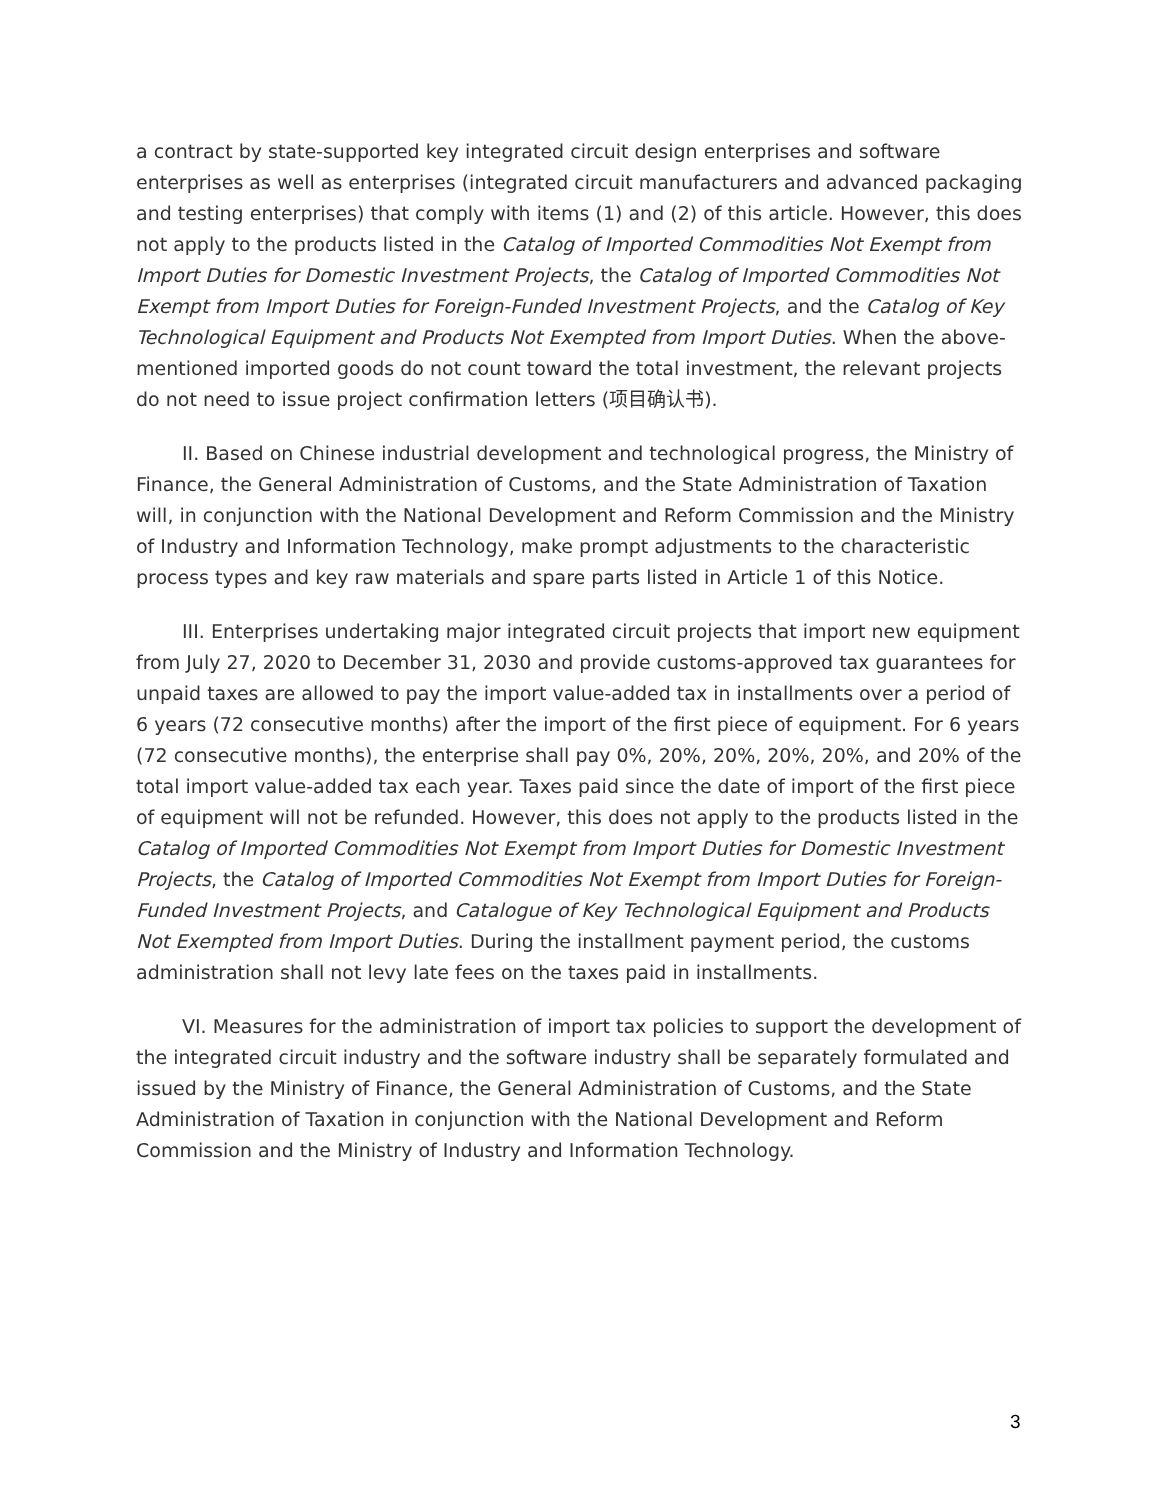a contract by state-supported key integrated circuit design enterprises and software enterprises as well as enterprises (integrated circuit manufacturers and advanced packaging and testing enterprises) that comply with items (1) and (2) of this article. However, this does not apply to the products listed in the Catalog of Imported Commodities Not Exempt from Import Duties for Domestic Investment Projects, the Catalog of Imported Commodities Not Exempt from Import Duties for Foreign-Funded Investment Projects, and the Catalog of Key Technological Equipment and Products Not Exempted from Import Duties. When the above-mentioned imported goods do not count toward the total investment, the relevant projects do not need to issue project confirmation letters (项目确认书).
II. Based on Chinese industrial development and technological progress, the Ministry of Finance, the General Administration of Customs, and the State Administration of Taxation will, in conjunction with the National Development and Reform Commission and the Ministry of Industry and Information Technology, make prompt adjustments to the characteristic process types and key raw materials and spare parts listed in Article 1 of this Notice.
III. Enterprises undertaking major integrated circuit projects that import new equipment from July 27, 2020 to December 31, 2030 and provide customs-approved tax guarantees for unpaid taxes are allowed to pay the import value-added tax in installments over a period of 6 years (72 consecutive months) after the import of the first piece of equipment. For 6 years (72 consecutive months), the enterprise shall pay 0%, 20%, 20%, 20%, 20%, and 20% of the total import value-added tax each year. Taxes paid since the date of import of the first piece of equipment will not be refunded. However, this does not apply to the products listed in the Catalog of Imported Commodities Not Exempt from Import Duties for Domestic Investment Projects, the Catalog of Imported Commodities Not Exempt from Import Duties for Foreign-Funded Investment Projects, and Catalogue of Key Technological Equipment and Products Not Exempted from Import Duties. During the installment payment period, the customs administration shall not levy late fees on the taxes paid in installments.
VI. Measures for the administration of import tax policies to support the development of the integrated circuit industry and the software industry shall be separately formulated and issued by the Ministry of Finance, the General Administration of Customs, and the State Administration of Taxation in conjunction with the National Development and Reform Commission and the Ministry of Industry and Information Technology.
3